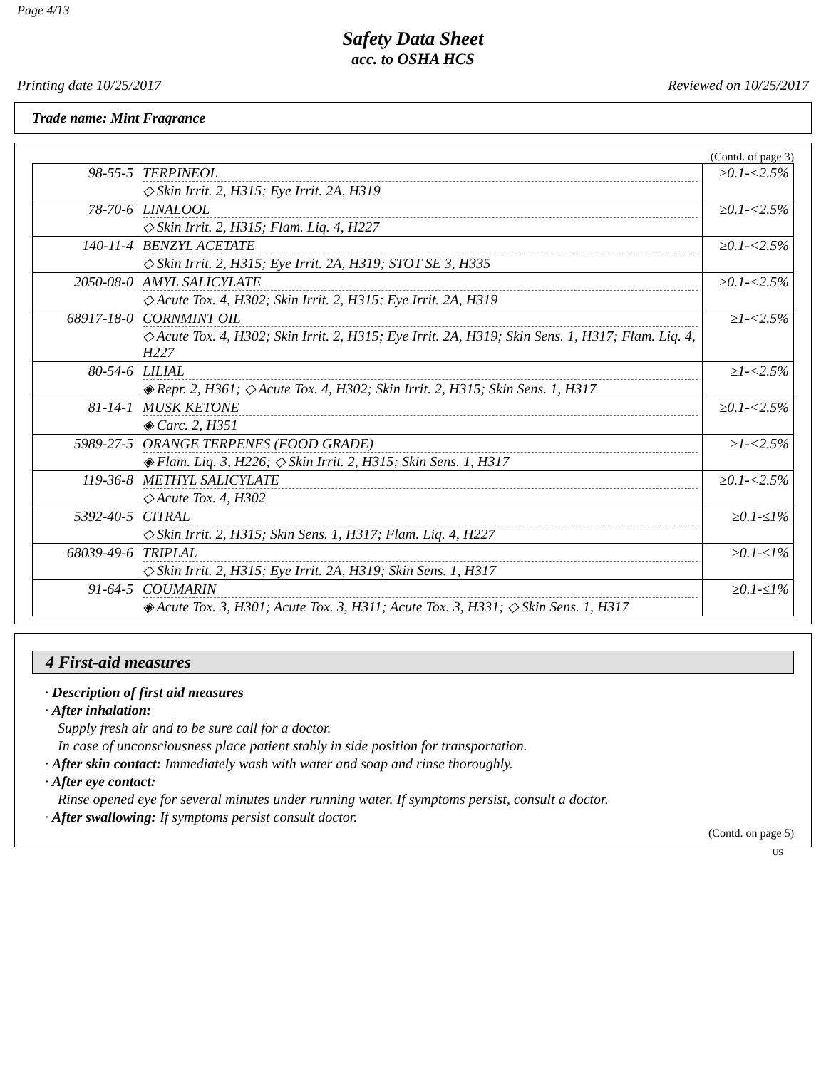Page 4/13
Safety Data Sheet
acc. to OSHA HCS
Printing date 10/25/2017 Reviewed on 10/25/2017
Trade name: Mint Fragrance
(Contd. of page 3)
| 98-55-5 | TERPINEOL ◇ Skin Irrit. 2, H315; Eye Irrit. 2A, H319 | ≥0.1-<2.5% |
| 78-70-6 | LINALOOL ◇ Skin Irrit. 2, H315; Flam. Liq. 4, H227 | ≥0.1-<2.5% |
| 140-11-4 | BENZYL ACETATE ◇ Skin Irrit. 2, H315; Eye Irrit. 2A, H319; STOT SE 3, H335 | ≥0.1-<2.5% |
| 2050-08-0 | AMYL SALICYLATE ◇ Acute Tox. 4, H302; Skin Irrit. 2, H315; Eye Irrit. 2A, H319 | ≥0.1-<2.5% |
| 68917-18-0 | CORNMINT OIL ◇ Acute Tox. 4, H302; Skin Irrit. 2, H315; Eye Irrit. 2A, H319; Skin Sens. 1, H317; Flam. Liq. 4, H227 | ≥1-<2.5% |
| 80-54-6 | LILIAL ◈ Repr. 2, H361; ◇ Acute Tox. 4, H302; Skin Irrit. 2, H315; Skin Sens. 1, H317 | ≥1-<2.5% |
| 81-14-1 | MUSK KETONE ◈ Carc. 2, H351 | ≥0.1-<2.5% |
| 5989-27-5 | ORANGE TERPENES (FOOD GRADE) ◈ Flam. Liq. 3, H226; ◇ Skin Irrit. 2, H315; Skin Sens. 1, H317 | ≥1-<2.5% |
| 119-36-8 | METHYL SALICYLATE ◇ Acute Tox. 4, H302 | ≥0.1-<2.5% |
| 5392-40-5 | CITRAL ◇ Skin Irrit. 2, H315; Skin Sens. 1, H317; Flam. Liq. 4, H227 | ≥0.1-≤1% |
| 68039-49-6 | TRIPLAL ◇ Skin Irrit. 2, H315; Eye Irrit. 2A, H319; Skin Sens. 1, H317 | ≥0.1-≤1% |
| 91-64-5 | COUMARIN ◈ Acute Tox. 3, H301; Acute Tox. 3, H311; Acute Tox. 3, H331; ◇ Skin Sens. 1, H317 | ≥0.1-≤1% |
4 First-aid measures
· Description of first aid measures
· After inhalation:
Supply fresh air and to be sure call for a doctor.
In case of unconsciousness place patient stably in side position for transportation.
· After skin contact: Immediately wash with water and soap and rinse thoroughly.
· After eye contact:
Rinse opened eye for several minutes under running water. If symptoms persist, consult a doctor.
· After swallowing: If symptoms persist consult doctor.
(Contd. on page 5)
US